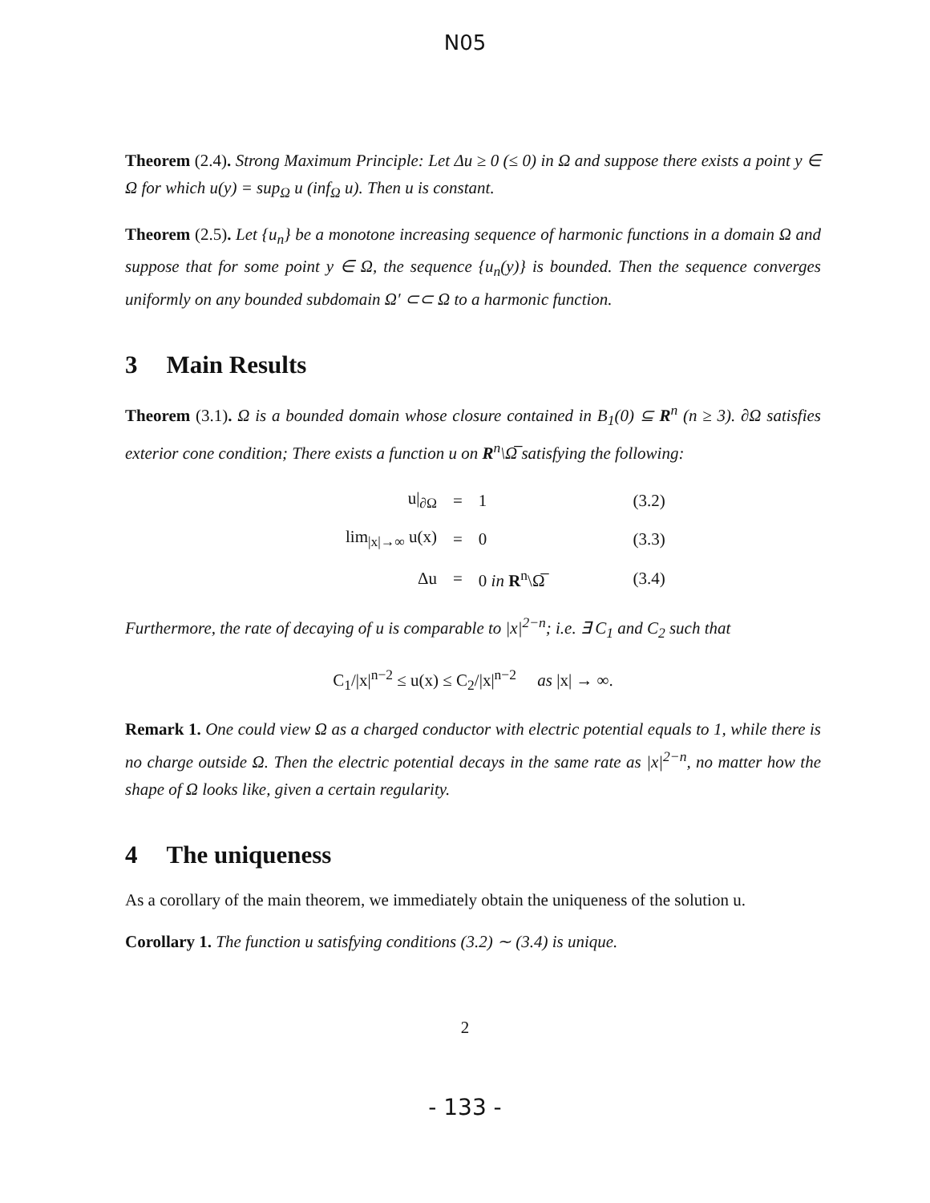N05
Theorem (2.4). Strong Maximum Principle: Let Δu ≥ 0 (≤ 0) in Ω and suppose there exists a point y ∈ Ω for which u(y) = sup<sub>Ω</sub> u (inf<sub>Ω</sub> u). Then u is constant.
Theorem (2.5). Let {u<sub>n</sub>} be a monotone increasing sequence of harmonic functions in a domain Ω and suppose that for some point y ∈ Ω, the sequence {u<sub>n</sub>(y)} is bounded. Then the sequence converges uniformly on any bounded subdomain Ω′ ⊂⊂ Ω to a harmonic function.
3 Main Results
Theorem (3.1). Ω is a bounded domain whose closure contained in B<sub>1</sub>(0) ⊆ R<sup>n</sup> (n ≥ 3). ∂Ω satisfies exterior cone condition; There exists a function u on R<sup>n</sup>\Ω̅ satisfying the following:
| u/<sub>∂Ω</sub> | = | 1 | (3.2) |
| lim<sub>/x/→∞</sub> u(x) | = | 0 | (3.3) |
| Δu | = | 0 in R<sup>n</sup>\Ω̅ | (3.4) |
Furthermore, the rate of decaying of u is comparable to |x|<sup>2−n</sup>; i.e. ∃ C<sub>1</sub> and C<sub>2</sub> such that
C<sub>1</sub>/|x|<sup>n−2</sup> ≤ u(x) ≤ C<sub>2</sub>/|x|<sup>n−2</sup> as |x| → ∞.
Remark 1. One could view Ω as a charged conductor with electric potential equals to 1, while there is no charge outside Ω. Then the electric potential decays in the same rate as |x|<sup>2−n</sup>, no matter how the shape of Ω looks like, given a certain regularity.
4 The uniqueness
As a corollary of the main theorem, we immediately obtain the uniqueness of the solution u.
Corollary 1. The function u satisfying conditions (3.2) ∼ (3.4) is unique.
2
- 133 -